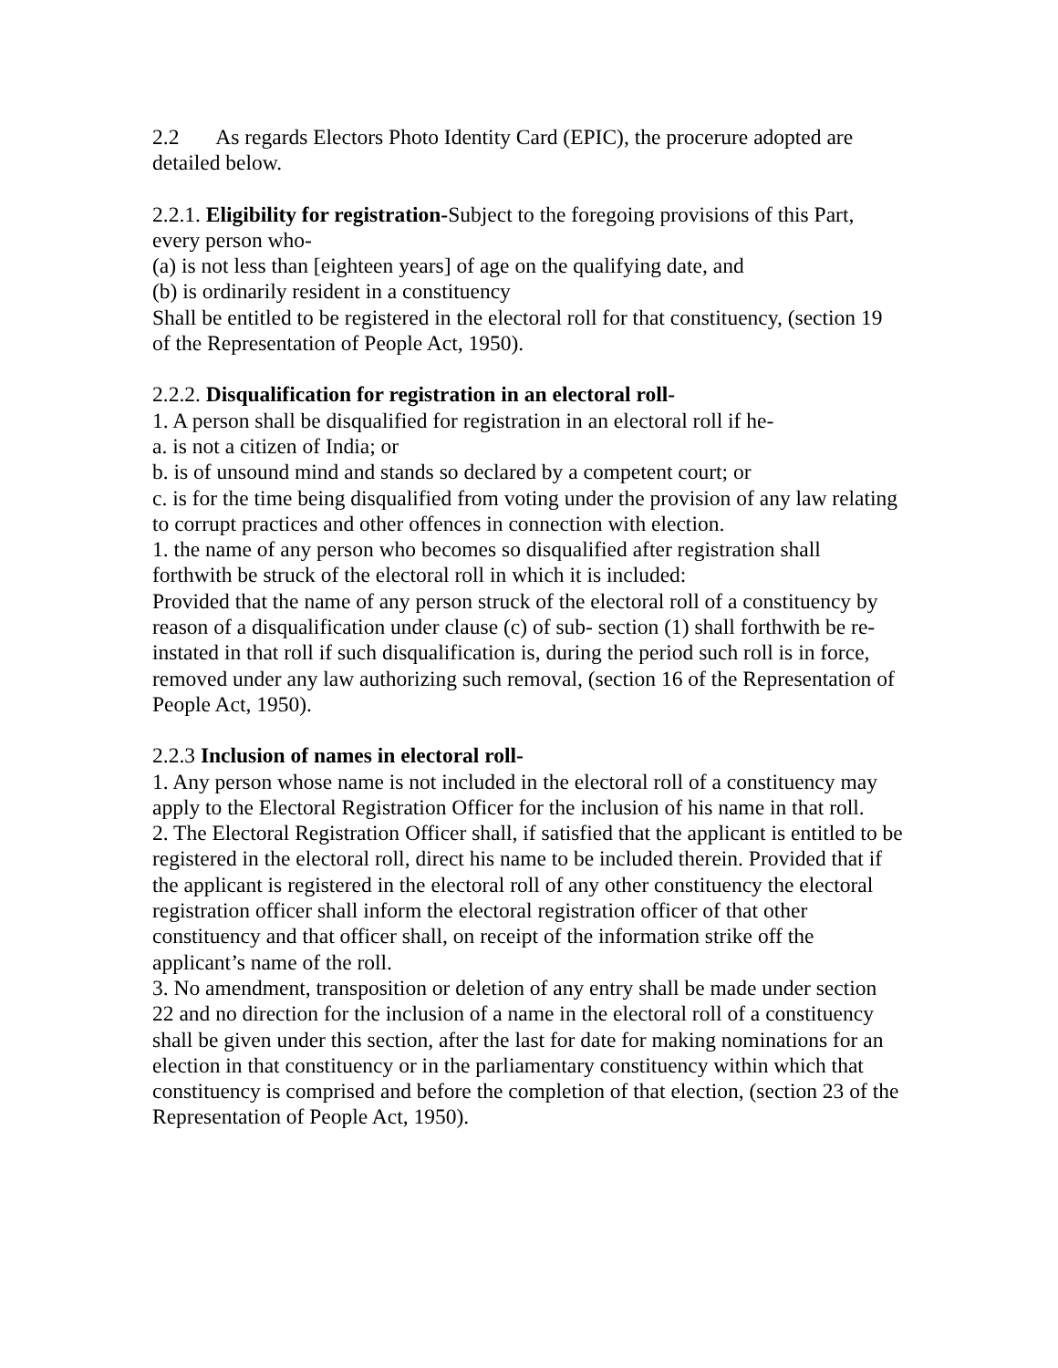2.2 As regards Electors Photo Identity Card (EPIC), the procerure adopted are detailed below.
2.2.1. Eligibility for registration-Subject to the foregoing provisions of this Part, every person who-
(a) is not less than [eighteen years] of age on the qualifying date, and
(b) is ordinarily resident in a constituency
Shall be entitled to be registered in the electoral roll for that constituency, (section 19 of the Representation of People Act, 1950).
2.2.2. Disqualification for registration in an electoral roll-
1. A person shall be disqualified for registration in an electoral roll if he-
a. is not a citizen of India; or
b. is of unsound mind and stands so declared by a competent court; or
c. is for the time being disqualified from voting under the provision of any law relating to corrupt practices and other offences in connection with election.
1. the name of any person who becomes so disqualified after registration shall forthwith be struck of the electoral roll in which it is included:
Provided that the name of any person struck of the electoral roll of a constituency by reason of a disqualification under clause (c) of sub- section (1) shall forthwith be re-instated in that roll if such disqualification is, during the period such roll is in force, removed under any law authorizing such removal, (section 16 of the Representation of People Act, 1950).
2.2.3 Inclusion of names in electoral roll-
1. Any person whose name is not included in the electoral roll of a constituency may apply to the Electoral Registration Officer for the inclusion of his name in that roll.
2. The Electoral Registration Officer shall, if satisfied that the applicant is entitled to be registered in the electoral roll, direct his name to be included therein. Provided that if the applicant is registered in the electoral roll of any other constituency the electoral registration officer shall inform the electoral registration officer of that other constituency and that officer shall, on receipt of the information strike off the applicant’s name of the roll.
3. No amendment, transposition or deletion of any entry shall be made under section 22 and no direction for the inclusion of a name in the electoral roll of a constituency shall be given under this section, after the last for date for making nominations for an election in that constituency or in the parliamentary constituency within which that constituency is comprised and before the completion of that election, (section 23 of the Representation of People Act, 1950).